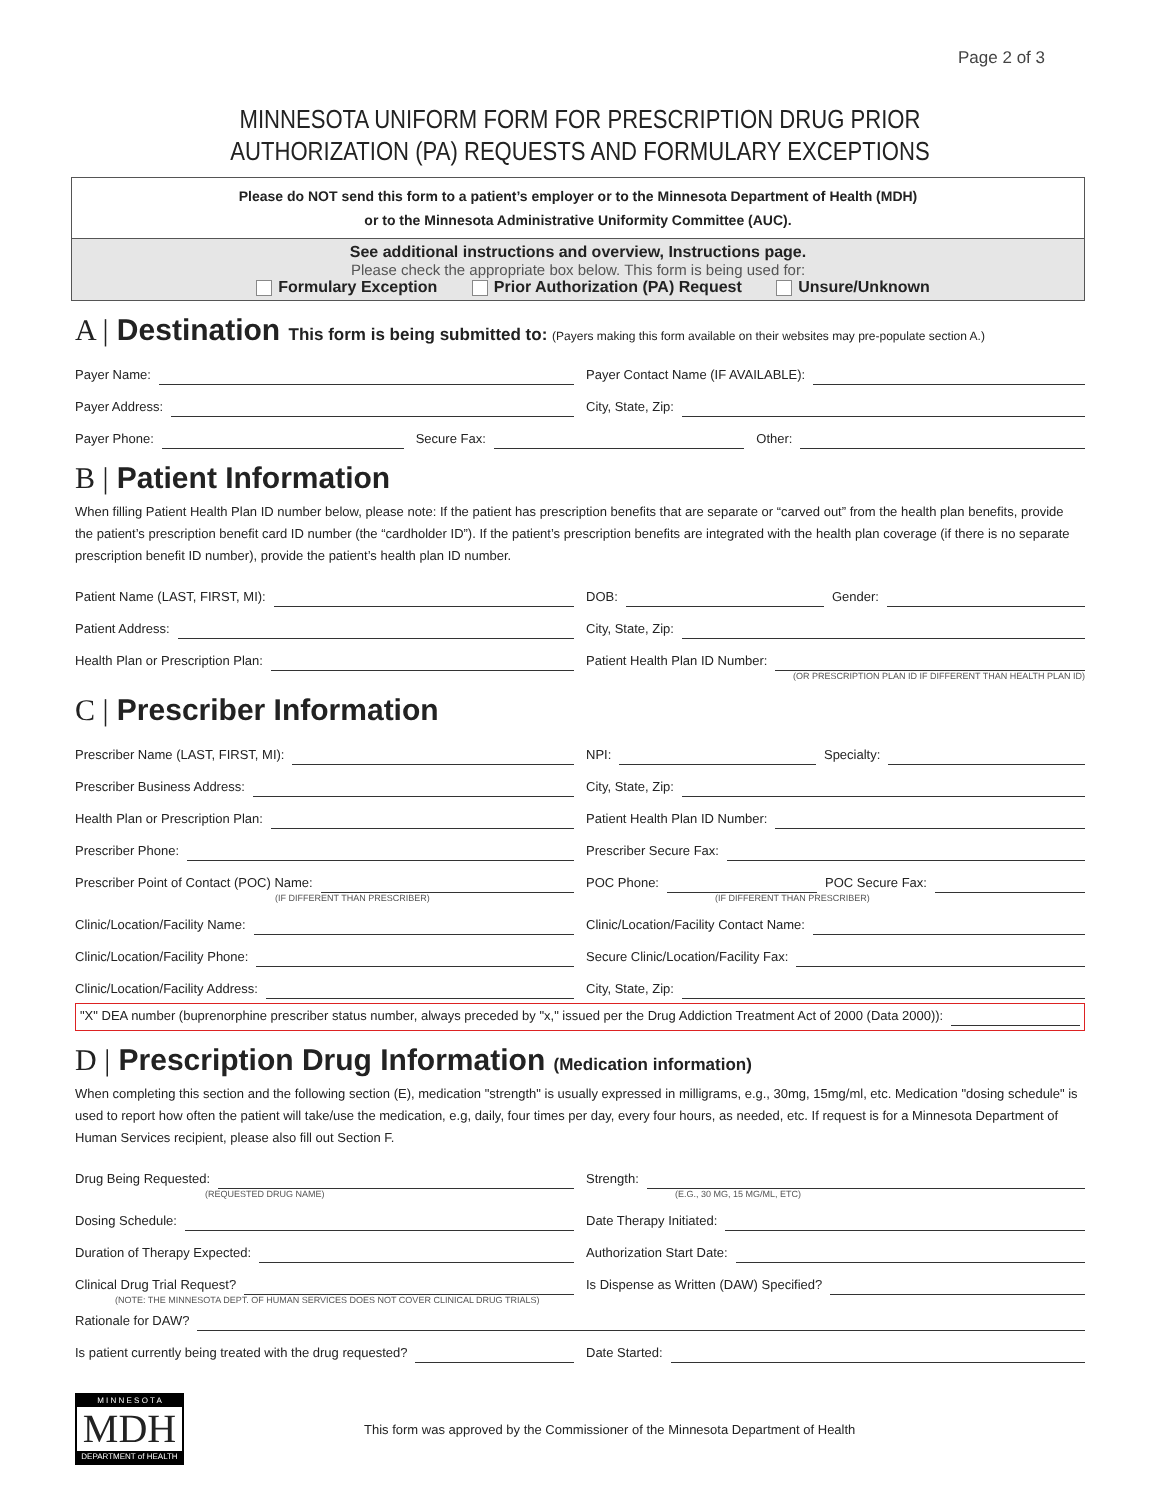Page 2 of 3
MINNESOTA UNIFORM FORM FOR PRESCRIPTION DRUG PRIOR
AUTHORIZATION (PA) REQUESTS AND FORMULARY EXCEPTIONS
Please do NOT send this form to a patient’s employer or to the Minnesota Department of Health (MDH)
or to the Minnesota Administrative Uniformity Committee (AUC).
See additional instructions and overview, Instructions page.
Please check the appropriate box below. This form is being used for:
Formulary Exception Prior Authorization (PA) Request Unsure/Unknown
A | Destination This form is being submitted to: (Payers making this form available on their websites may pre-populate section A.)
Payer Name:
Payer Contact Name (IF AVAILABLE):
Payer Address:
City, State, Zip:
Payer Phone:
Secure Fax:
Other:
B | Patient Information
When filling Patient Health Plan ID number below, please note: If the patient has prescription benefits that are separate or “carved out” from the health plan benefits, provide the patient’s prescription benefit card ID number (the “cardholder ID”). If the patient’s prescription benefits are integrated with the health plan coverage (if there is no separate prescription benefit ID number), provide the patient’s health plan ID number.
Patient Name (LAST, FIRST, MI):
DOB: Gender:
Patient Address:
City, State, Zip:
Health Plan or Prescription Plan:
Patient Health Plan ID Number:
(OR PRESCRIPTION PLAN ID IF DIFFERENT THAN HEALTH PLAN ID)
C | Prescriber Information
Prescriber Name (LAST, FIRST, MI):
NPI: Specialty:
Prescriber Business Address:
City, State, Zip:
Health Plan or Prescription Plan:
Patient Health Plan ID Number:
Prescriber Phone:
Prescriber Secure Fax:
Prescriber Point of Contact (POC) Name:
POC Phone: POC Secure Fax:
(IF DIFFERENT THAN PRESCRIBER) (IF DIFFERENT THAN PRESCRIBER)
Clinic/Location/Facility Name:
Clinic/Location/Facility Contact Name:
Clinic/Location/Facility Phone:
Secure Clinic/Location/Facility Fax:
Clinic/Location/Facility Address:
City, State, Zip:
"X" DEA number (buprenorphine prescriber status number, always preceded by "x," issued per the Drug Addiction Treatment Act of 2000 (Data 2000)):
D | Prescription Drug Information (Medication information)
When completing this section and the following section (E), medication "strength" is usually expressed in milligrams, e.g., 30mg, 15mg/ml, etc. Medication "dosing schedule" is used to report how often the patient will take/use the medication, e.g, daily, four times per day, every four hours, as needed, etc. If request is for a Minnesota Department of Human Services recipient, please also fill out Section F.
Drug Being Requested:
Strength:
(REQUESTED DRUG NAME) (E.G., 30 MG, 15 MG/ML, ETC)
Dosing Schedule:
Date Therapy Initiated:
Duration of Therapy Expected:
Authorization Start Date:
Clinical Drug Trial Request?
Is Dispense as Written (DAW) Specified?
(NOTE: THE MINNESOTA DEPT. OF HUMAN SERVICES DOES NOT COVER CLINICAL DRUG TRIALS)
Rationale for DAW?
Is patient currently being treated with the drug requested?
Date Started:
M I N N E S O T A
MDH
DEPARTMENT of HEALTH
This form was approved by the Commissioner of the Minnesota Department of Health